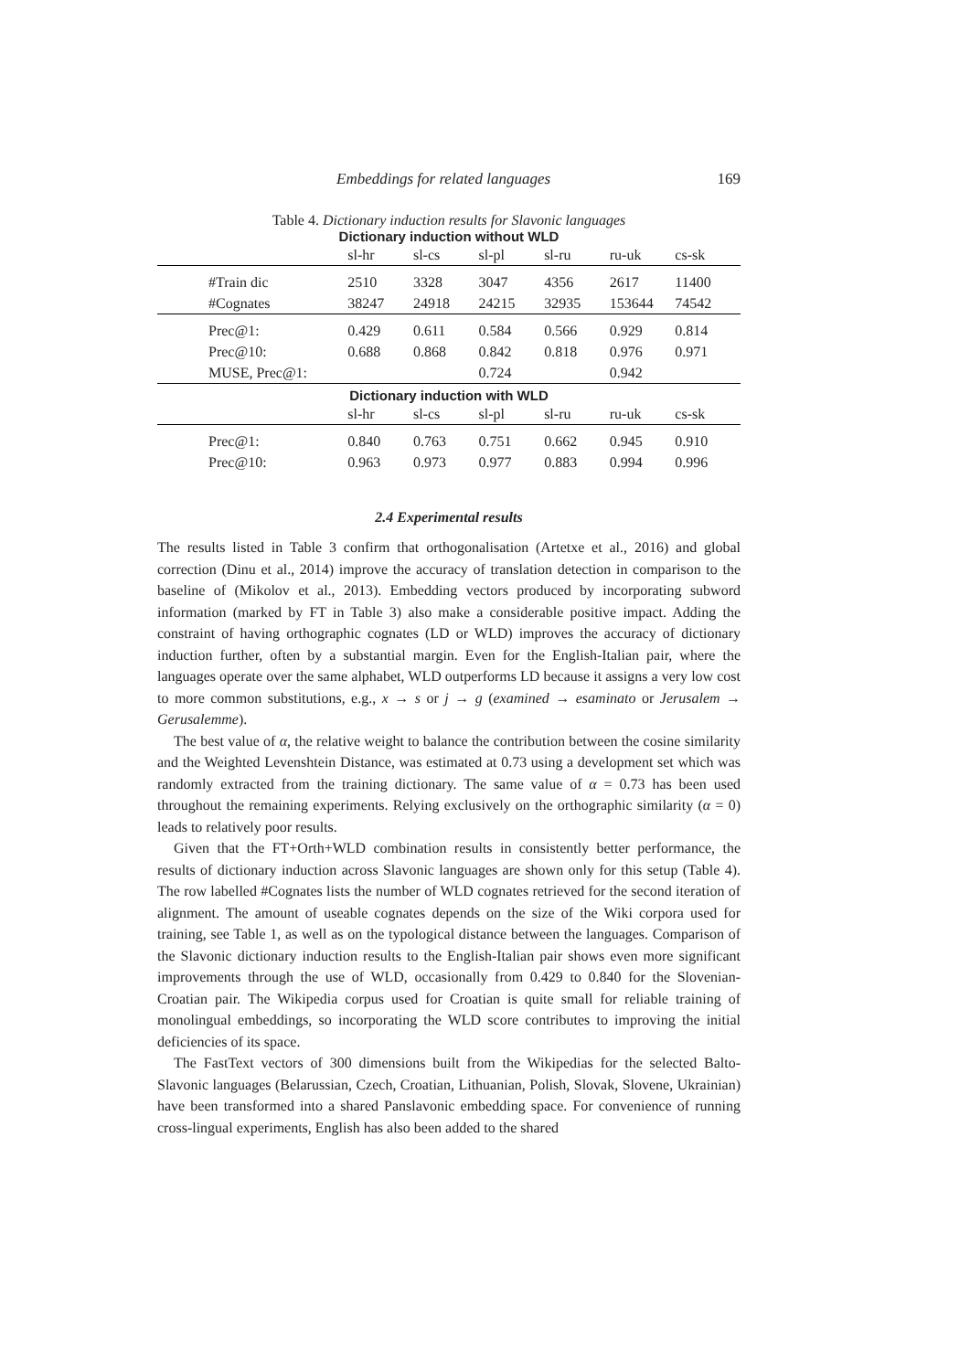Embeddings for related languages 169
Table 4. Dictionary induction results for Slavonic languages
Dictionary induction without WLD
| | sl-hr | sl-cs | sl-pl | sl-ru | ru-uk | cs-sk |
| #Train dic | 2510 | 3328 | 3047 | 4356 | 2617 | 11400 |
| #Cognates | 38247 | 24918 | 24215 | 32935 | 153644 | 74542 |
| Prec@1: | 0.429 | 0.611 | 0.584 | 0.566 | 0.929 | 0.814 |
| Prec@10: | 0.688 | 0.868 | 0.842 | 0.818 | 0.976 | 0.971 |
| MUSE, Prec@1: | | | 0.724 | | 0.942 | |
Dictionary induction with WLD
| | sl-hr | sl-cs | sl-pl | sl-ru | ru-uk | cs-sk |
| Prec@1: | 0.840 | 0.763 | 0.751 | 0.662 | 0.945 | 0.910 |
| Prec@10: | 0.963 | 0.973 | 0.977 | 0.883 | 0.994 | 0.996 |
2.4 Experimental results
The results listed in Table 3 confirm that orthogonalisation (Artetxe et al., 2016) and global correction (Dinu et al., 2014) improve the accuracy of translation detection in comparison to the baseline of (Mikolov et al., 2013). Embedding vectors produced by incorporating subword information (marked by FT in Table 3) also make a considerable positive impact. Adding the constraint of having orthographic cognates (LD or WLD) improves the accuracy of dictionary induction further, often by a substantial margin. Even for the English-Italian pair, where the languages operate over the same alphabet, WLD outperforms LD because it assigns a very low cost to more common substitutions, e.g., x → s or j → g (examined → esaminato or Jerusalem → Gerusalemme).
The best value of α, the relative weight to balance the contribution between the cosine similarity and the Weighted Levenshtein Distance, was estimated at 0.73 using a development set which was randomly extracted from the training dictionary. The same value of α = 0.73 has been used throughout the remaining experiments. Relying exclusively on the orthographic similarity (α = 0) leads to relatively poor results.
Given that the FT+Orth+WLD combination results in consistently better performance, the results of dictionary induction across Slavonic languages are shown only for this setup (Table 4). The row labelled #Cognates lists the number of WLD cognates retrieved for the second iteration of alignment. The amount of useable cognates depends on the size of the Wiki corpora used for training, see Table 1, as well as on the typological distance between the languages. Comparison of the Slavonic dictionary induction results to the English-Italian pair shows even more significant improvements through the use of WLD, occasionally from 0.429 to 0.840 for the Slovenian-Croatian pair. The Wikipedia corpus used for Croatian is quite small for reliable training of monolingual embeddings, so incorporating the WLD score contributes to improving the initial deficiencies of its space.
The FastText vectors of 300 dimensions built from the Wikipedias for the selected Balto-Slavonic languages (Belarussian, Czech, Croatian, Lithuanian, Polish, Slovak, Slovene, Ukrainian) have been transformed into a shared Panslavonic embedding space. For convenience of running cross-lingual experiments, English has also been added to the shared